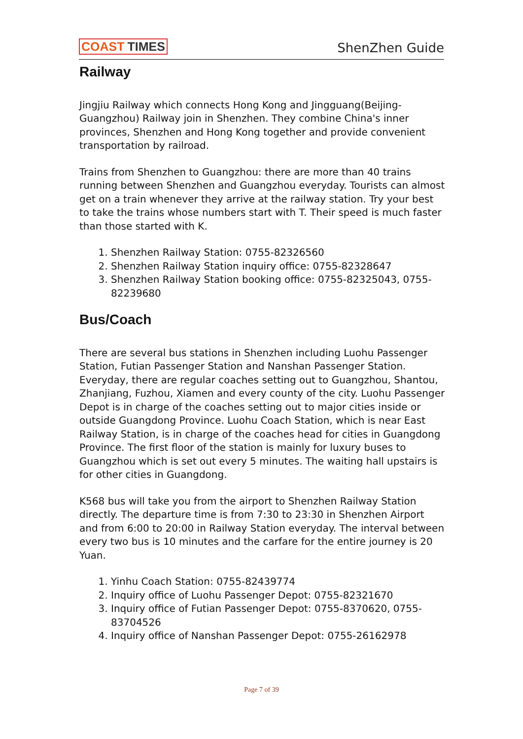COAST TIMES
ShenZhen Guide
Railway
Jingjiu Railway which connects Hong Kong and Jingguang(Beijing-Guangzhou) Railway join in Shenzhen. They combine China's inner provinces, Shenzhen and Hong Kong together and provide convenient transportation by railroad.
Trains from Shenzhen to Guangzhou: there are more than 40 trains running between Shenzhen and Guangzhou everyday. Tourists can almost get on a train whenever they arrive at the railway station. Try your best to take the trains whose numbers start with T. Their speed is much faster than those started with K.
1. Shenzhen Railway Station: 0755-82326560
2. Shenzhen Railway Station inquiry office: 0755-82328647
3. Shenzhen Railway Station booking office: 0755-82325043, 0755-82239680
Bus/Coach
There are several bus stations in Shenzhen including Luohu Passenger Station, Futian Passenger Station and Nanshan Passenger Station. Everyday, there are regular coaches setting out to Guangzhou, Shantou, Zhanjiang, Fuzhou, Xiamen and every county of the city. Luohu Passenger Depot is in charge of the coaches setting out to major cities inside or outside Guangdong Province. Luohu Coach Station, which is near East Railway Station, is in charge of the coaches head for cities in Guangdong Province. The first floor of the station is mainly for luxury buses to Guangzhou which is set out every 5 minutes. The waiting hall upstairs is for other cities in Guangdong.
K568 bus will take you from the airport to Shenzhen Railway Station directly. The departure time is from 7:30 to 23:30 in Shenzhen Airport and from 6:00 to 20:00 in Railway Station everyday. The interval between every two bus is 10 minutes and the carfare for the entire journey is 20 Yuan.
1. Yinhu Coach Station: 0755-82439774
2. Inquiry office of Luohu Passenger Depot: 0755-82321670
3. Inquiry office of Futian Passenger Depot: 0755-8370620, 0755-83704526
4. Inquiry office of Nanshan Passenger Depot: 0755-26162978
Page 7 of 39